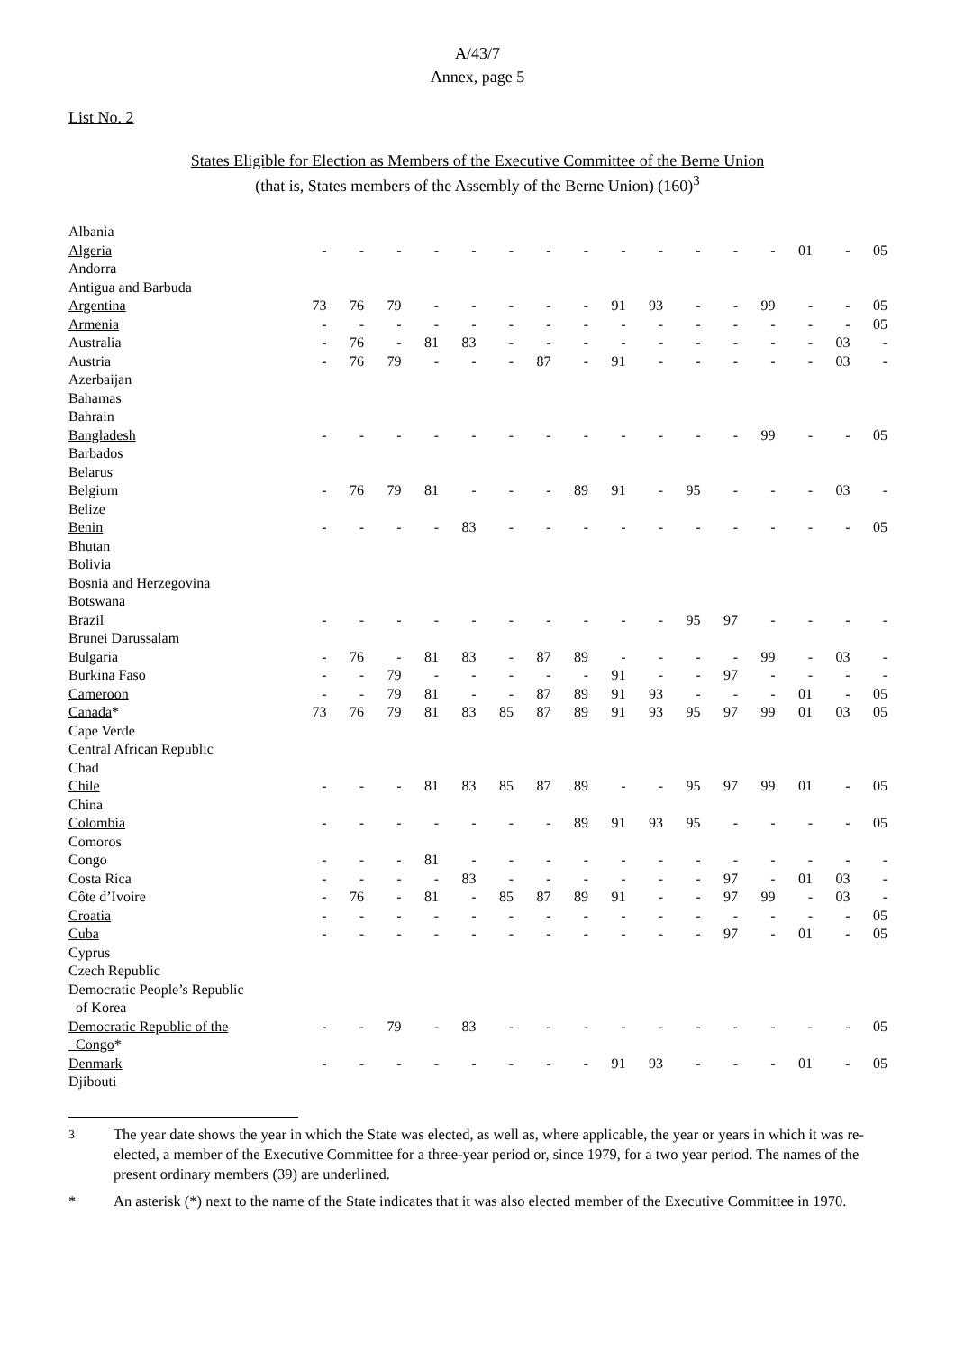A/43/7
Annex, page 5
List No. 2
States Eligible for Election as Members of the Executive Committee of the Berne Union
(that is, States members of the Assembly of the Berne Union) (160)<sup>3</sup>
| Albania | | | | | | | | | | | | | | | | |
| Algeria | - | - | - | - | - | - | - | - | - | - | - | - | - | 01 | - | 05 |
| Andorra | | | | | | | | | | | | | | | | |
| Antigua and Barbuda | | | | | | | | | | | | | | | | |
| Argentina | 73 | 76 | 79 | - | - | - | - | - | 91 | 93 | - | - | 99 | - | - | 05 |
| Armenia | - | - | - | - | - | - | - | - | - | - | - | - | - | - | - | 05 |
| Australia | - | 76 | - | 81 | 83 | - | - | - | - | - | - | - | - | - | 03 | - |
| Austria | - | 76 | 79 | - | - | - | 87 | - | 91 | - | - | - | - | - | 03 | - |
| Azerbaijan | | | | | | | | | | | | | | | | |
| Bahamas | | | | | | | | | | | | | | | | |
| Bahrain | | | | | | | | | | | | | | | | |
| Bangladesh | - | - | - | - | - | - | - | - | - | - | - | - | 99 | - | - | 05 |
| Barbados | | | | | | | | | | | | | | | | |
| Belarus | | | | | | | | | | | | | | | | |
| Belgium | - | 76 | 79 | 81 | - | - | - | 89 | 91 | - | 95 | - | - | - | 03 | - |
| Belize | | | | | | | | | | | | | | | | |
| Benin | - | - | - | - | 83 | - | - | - | - | - | - | - | - | - | - | 05 |
| Bhutan | | | | | | | | | | | | | | | | |
| Bolivia | | | | | | | | | | | | | | | | |
| Bosnia and Herzegovina | | | | | | | | | | | | | | | | |
| Botswana | | | | | | | | | | | | | | | | |
| Brazil | - | - | - | - | - | - | - | - | - | - | 95 | 97 | - | - | - | - |
| Brunei Darussalam | | | | | | | | | | | | | | | | |
| Bulgaria | - | 76 | - | 81 | 83 | - | 87 | 89 | - | - | - | - | 99 | - | 03 | - |
| Burkina Faso | - | - | 79 | - | - | - | - | - | 91 | - | - | 97 | - | - | - | - |
| Cameroon | - | - | 79 | 81 | - | - | 87 | 89 | 91 | 93 | - | - | - | 01 | - | 05 |
| Canada * | 73 | 76 | 79 | 81 | 83 | 85 | 87 | 89 | 91 | 93 | 95 | 97 | 99 | 01 | 03 | 05 |
| Cape Verde | | | | | | | | | | | | | | | | |
| Central African Republic | | | | | | | | | | | | | | | | |
| Chad | | | | | | | | | | | | | | | | |
| Chile | - | - | - | 81 | 83 | 85 | 87 | 89 | - | - | 95 | 97 | 99 | 01 | - | 05 |
| China | | | | | | | | | | | | | | | | |
| Colombia | - | - | - | - | - | - | - | 89 | 91 | 93 | 95 | - | - | - | - | 05 |
| Comoros | | | | | | | | | | | | | | | | |
| Congo | - | - | - | 81 | - | - | - | - | - | - | - | - | - | - | - | - |
| Costa Rica | - | - | - | - | 83 | - | - | - | - | - | - | 97 | - | 01 | 03 | - |
| Côte d’Ivoire | - | 76 | - | 81 | - | 85 | 87 | 89 | 91 | - | - | 97 | 99 | - | 03 | - |
| Croatia | - | - | - | - | - | - | - | - | - | - | - | - | - | - | - | 05 |
| Cuba | - | - | - | - | - | - | - | - | - | - | - | 97 | - | 01 | - | 05 |
| Cyprus | | | | | | | | | | | | | | | | |
| Czech Republic | | | | | | | | | | | | | | | | |
| Democratic People’s Republic | | | | | | | | | | | | | | | | |
| of Korea | | | | | | | | | | | | | | | | |
| Democratic Republic of the | - | - | 79 | - | 83 | - | - | - | - | - | - | - | - | - | - | 05 |
| Congo * | | | | | | | | | | | | | | | | |
| Denmark | - | - | - | - | - | - | - | - | 91 | 93 | - | - | - | 01 | - | 05 |
| Djibouti | | | | | | | | | | | | | | | | |
<sup>3</sup> The year date shows the year in which the State was elected, as well as, where applicable, the year or years in which it was re-elected, a member of the Executive Committee for a three-year period or, since 1979, for a two year period. The names of the present ordinary members (39) are underlined.
* An asterisk (*) next to the name of the State indicates that it was also elected member of the Executive Committee in 1970.